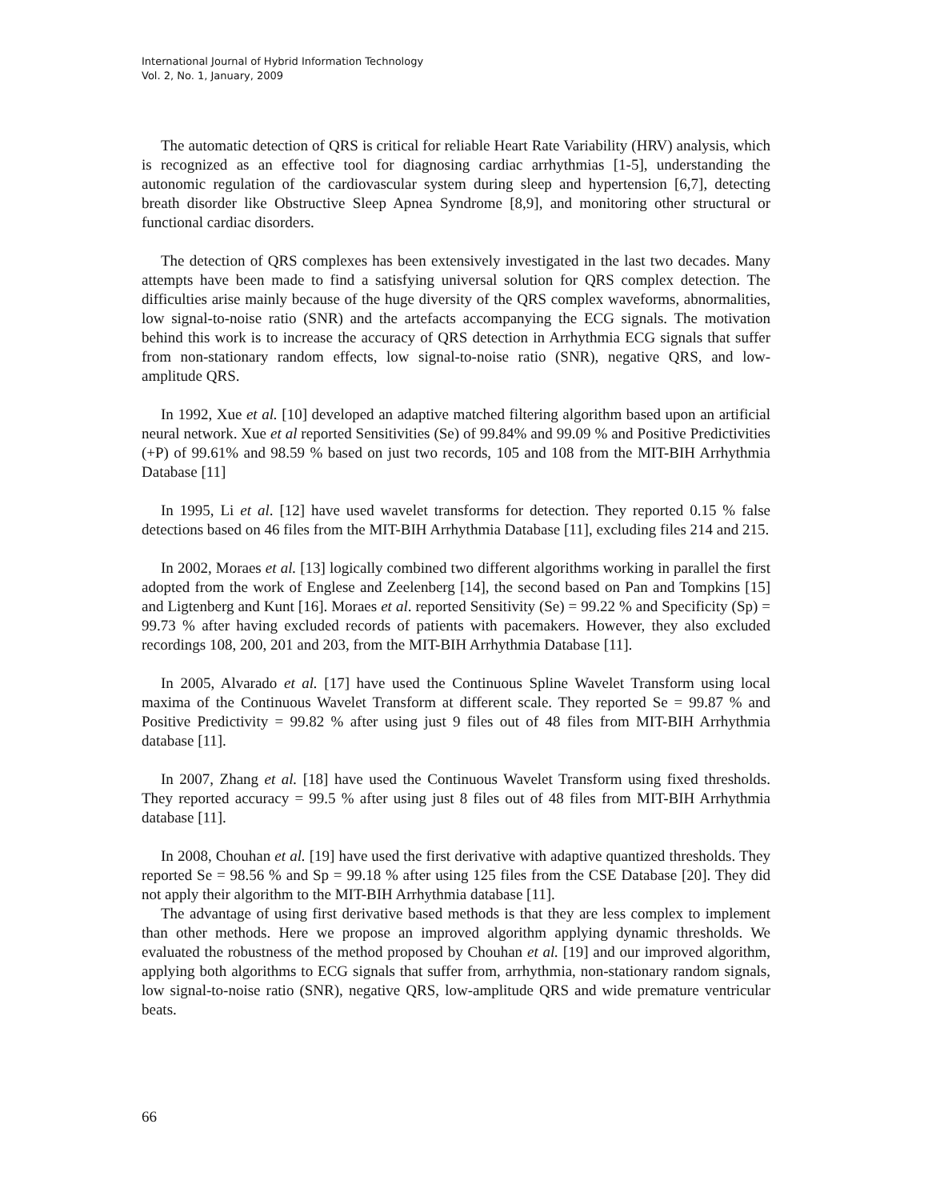International Journal of Hybrid Information Technology
Vol. 2, No. 1, January, 2009
The automatic detection of QRS is critical for reliable Heart Rate Variability (HRV) analysis, which is recognized as an effective tool for diagnosing cardiac arrhythmias [1-5], understanding the autonomic regulation of the cardiovascular system during sleep and hypertension [6,7], detecting breath disorder like Obstructive Sleep Apnea Syndrome [8,9], and monitoring other structural or functional cardiac disorders.
The detection of QRS complexes has been extensively investigated in the last two decades. Many attempts have been made to find a satisfying universal solution for QRS complex detection. The difficulties arise mainly because of the huge diversity of the QRS complex waveforms, abnormalities, low signal-to-noise ratio (SNR) and the artefacts accompanying the ECG signals. The motivation behind this work is to increase the accuracy of QRS detection in Arrhythmia ECG signals that suffer from non-stationary random effects, low signal-to-noise ratio (SNR), negative QRS, and low-amplitude QRS.
In 1992, Xue et al. [10] developed an adaptive matched filtering algorithm based upon an artificial neural network. Xue et al reported Sensitivities (Se) of 99.84% and 99.09 % and Positive Predictivities (+P) of 99.61% and 98.59 % based on just two records, 105 and 108 from the MIT-BIH Arrhythmia Database [11]
In 1995, Li et al. [12] have used wavelet transforms for detection. They reported 0.15 % false detections based on 46 files from the MIT-BIH Arrhythmia Database [11], excluding files 214 and 215.
In 2002, Moraes et al. [13] logically combined two different algorithms working in parallel the first adopted from the work of Englese and Zeelenberg [14], the second based on Pan and Tompkins [15] and Ligtenberg and Kunt [16]. Moraes et al. reported Sensitivity (Se) = 99.22 % and Specificity (Sp) = 99.73 % after having excluded records of patients with pacemakers. However, they also excluded recordings 108, 200, 201 and 203, from the MIT-BIH Arrhythmia Database [11].
In 2005, Alvarado et al. [17] have used the Continuous Spline Wavelet Transform using local maxima of the Continuous Wavelet Transform at different scale. They reported Se = 99.87 % and Positive Predictivity = 99.82 % after using just 9 files out of 48 files from MIT-BIH Arrhythmia database [11].
In 2007, Zhang et al. [18] have used the Continuous Wavelet Transform using fixed thresholds. They reported accuracy = 99.5 % after using just 8 files out of 48 files from MIT-BIH Arrhythmia database [11].
In 2008, Chouhan et al. [19] have used the first derivative with adaptive quantized thresholds. They reported Se = 98.56 % and Sp = 99.18 % after using 125 files from the CSE Database [20]. They did not apply their algorithm to the MIT-BIH Arrhythmia database [11].
The advantage of using first derivative based methods is that they are less complex to implement than other methods. Here we propose an improved algorithm applying dynamic thresholds. We evaluated the robustness of the method proposed by Chouhan et al. [19] and our improved algorithm, applying both algorithms to ECG signals that suffer from, arrhythmia, non-stationary random signals, low signal-to-noise ratio (SNR), negative QRS, low-amplitude QRS and wide premature ventricular beats.
66